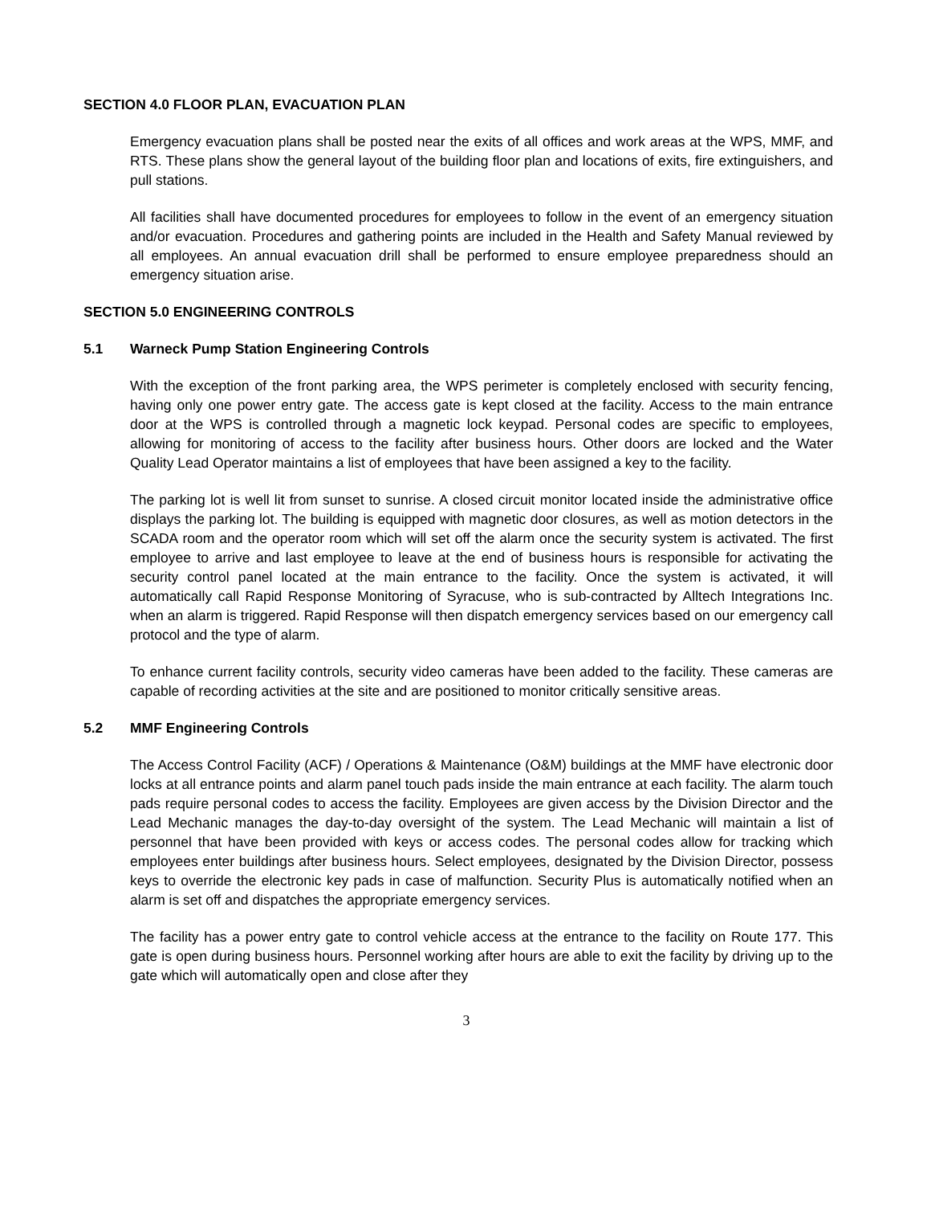SECTION 4.0 FLOOR PLAN, EVACUATION PLAN
Emergency evacuation plans shall be posted near the exits of all offices and work areas at the WPS, MMF, and RTS. These plans show the general layout of the building floor plan and locations of exits, fire extinguishers, and pull stations.
All facilities shall have documented procedures for employees to follow in the event of an emergency situation and/or evacuation. Procedures and gathering points are included in the Health and Safety Manual reviewed by all employees. An annual evacuation drill shall be performed to ensure employee preparedness should an emergency situation arise.
SECTION 5.0 ENGINEERING CONTROLS
5.1 Warneck Pump Station Engineering Controls
With the exception of the front parking area, the WPS perimeter is completely enclosed with security fencing, having only one power entry gate. The access gate is kept closed at the facility. Access to the main entrance door at the WPS is controlled through a magnetic lock keypad. Personal codes are specific to employees, allowing for monitoring of access to the facility after business hours. Other doors are locked and the Water Quality Lead Operator maintains a list of employees that have been assigned a key to the facility.
The parking lot is well lit from sunset to sunrise. A closed circuit monitor located inside the administrative office displays the parking lot. The building is equipped with magnetic door closures, as well as motion detectors in the SCADA room and the operator room which will set off the alarm once the security system is activated. The first employee to arrive and last employee to leave at the end of business hours is responsible for activating the security control panel located at the main entrance to the facility. Once the system is activated, it will automatically call Rapid Response Monitoring of Syracuse, who is sub-contracted by Alltech Integrations Inc. when an alarm is triggered. Rapid Response will then dispatch emergency services based on our emergency call protocol and the type of alarm.
To enhance current facility controls, security video cameras have been added to the facility. These cameras are capable of recording activities at the site and are positioned to monitor critically sensitive areas.
5.2 MMF Engineering Controls
The Access Control Facility (ACF) / Operations & Maintenance (O&M) buildings at the MMF have electronic door locks at all entrance points and alarm panel touch pads inside the main entrance at each facility. The alarm touch pads require personal codes to access the facility. Employees are given access by the Division Director and the Lead Mechanic manages the day-to-day oversight of the system. The Lead Mechanic will maintain a list of personnel that have been provided with keys or access codes. The personal codes allow for tracking which employees enter buildings after business hours. Select employees, designated by the Division Director, possess keys to override the electronic key pads in case of malfunction. Security Plus is automatically notified when an alarm is set off and dispatches the appropriate emergency services.
The facility has a power entry gate to control vehicle access at the entrance to the facility on Route 177. This gate is open during business hours. Personnel working after hours are able to exit the facility by driving up to the gate which will automatically open and close after they
3